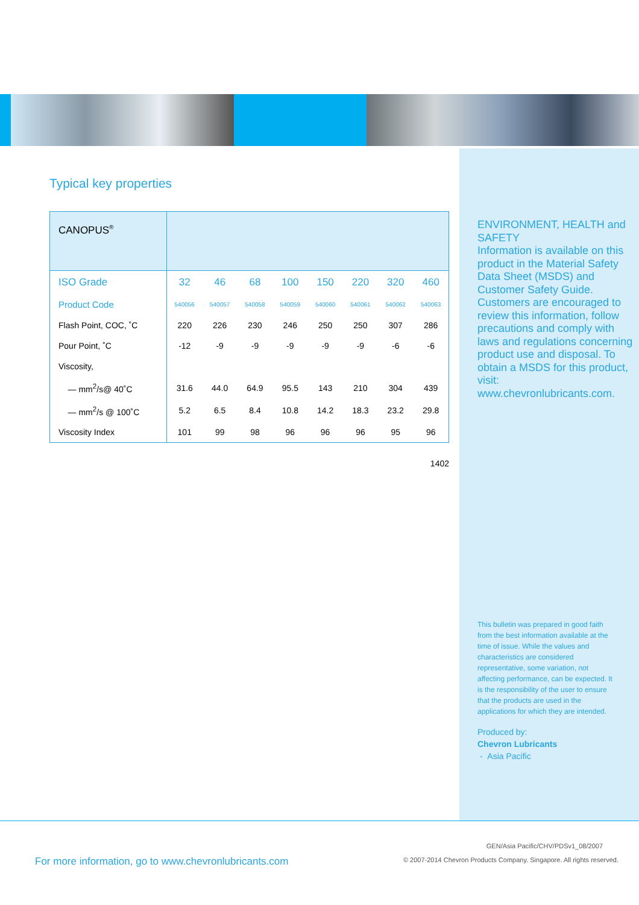Typical key properties
| CANOPUS<sup>®</sup> | | | | | | | | |
| --- | --- | --- | --- | --- | --- | --- | --- | --- |
| ISO Grade | 32 | 46 | 68 | 100 | 150 | 220 | 320 | 460 |
| Product Code | 540056 | 540057 | 540058 | 540059 | 540060 | 540061 | 540062 | 540063 |
| Flash Point, COC, ˚C | 220 | 226 | 230 | 246 | 250 | 250 | 307 | 286 |
| Pour Point, ˚C | -12 | -9 | -9 | -9 | -9 | -9 | -6 | -6 |
| Viscosity, | | | | | | | | |
| — mm<sup>2</sup>/s@ 40˚C | 31.6 | 44.0 | 64.9 | 95.5 | 143 | 210 | 304 | 439 |
| — mm<sup>2</sup>/s @ 100˚C | 5.2 | 6.5 | 8.4 | 10.8 | 14.2 | 18.3 | 23.2 | 29.8 |
| Viscosity Index | 101 | 99 | 98 | 96 | 96 | 96 | 95 | 96 |
1402
ENVIRONMENT, HEALTH and SAFETY
Information is available on this product in the Material Safety Data Sheet (MSDS) and Customer Safety Guide. Customers are encouraged to review this information, follow precautions and comply with laws and regulations concerning product use and disposal. To obtain a MSDS for this product, visit: www.chevronlubricants.com.
This bulletin was prepared in good faith from the best information available at the time of issue. While the values and characteristics are considered representative, some variation, not affecting performance, can be expected. It is the responsibility of the user to ensure that the products are used in the applications for which they are intended.
Produced by:
Chevron Lubricants
- Asia Pacific
For more information, go to www.chevronlubricants.com
GEN/Asia Pacific/CHV/PDSv1_08/2007
© 2007-2014 Chevron Products Company. Singapore. All rights reserved.